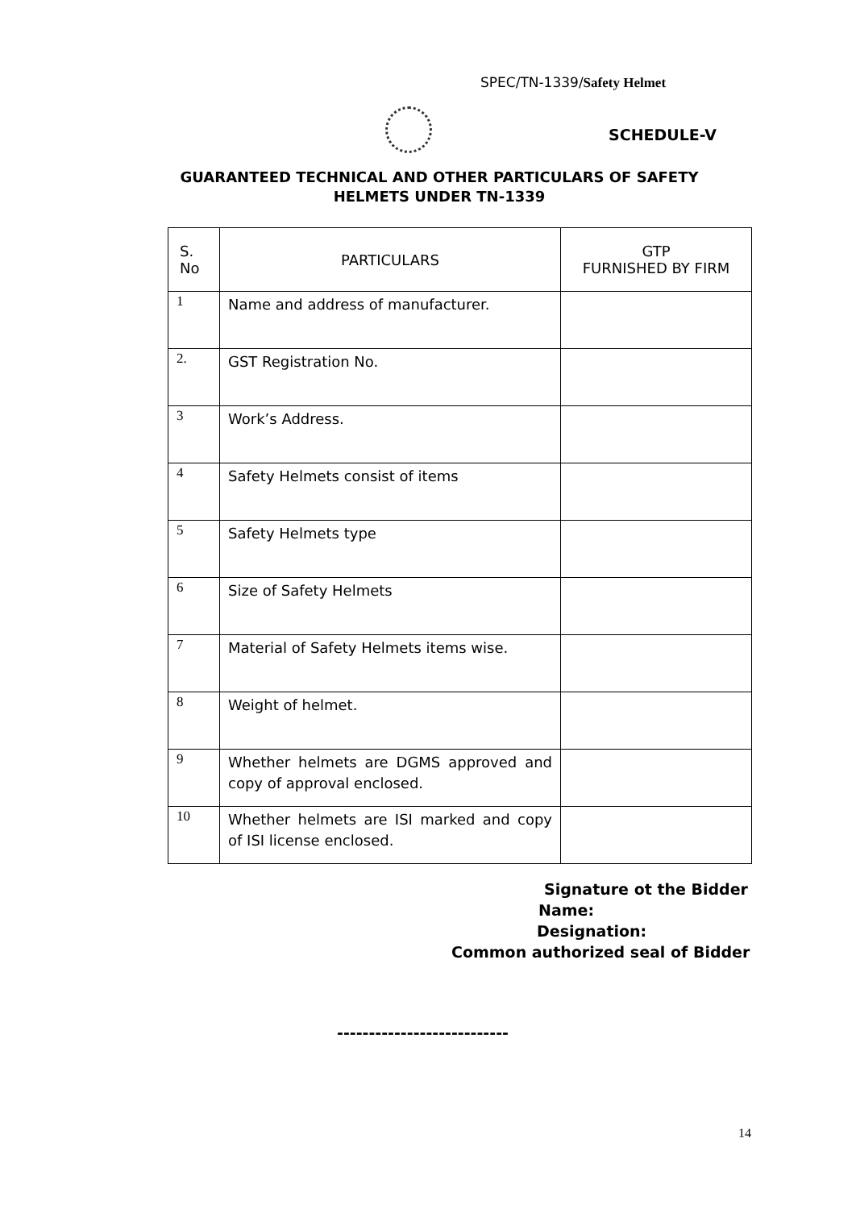SPEC/TN-1339/Safety Helmet
SCHEDULE-V
GUARANTEED TECHNICAL AND OTHER PARTICULARS OF SAFETY
HELMETS UNDER TN-1339
| S. No | PARTICULARS | GTP FURNISHED BY FIRM |
| --- | --- | --- |
| 1 | Name and address of manufacturer. | |
| 2. | GST Registration No. | |
| 3 | Work’s Address. | |
| 4 | Safety Helmets consist of items | |
| 5 | Safety Helmets type | |
| 6 | Size of Safety Helmets | |
| 7 | Material of Safety Helmets items wise. | |
| 8 | Weight of helmet. | |
| 9 | Whether helmets are DGMS approved and copy of approval enclosed. | |
| 10 | Whether helmets are ISI marked and copy of ISI license enclosed. | |
Signature ot the Bidder
Name:
Designation:
Common authorized seal of Bidder
---------------------------
14